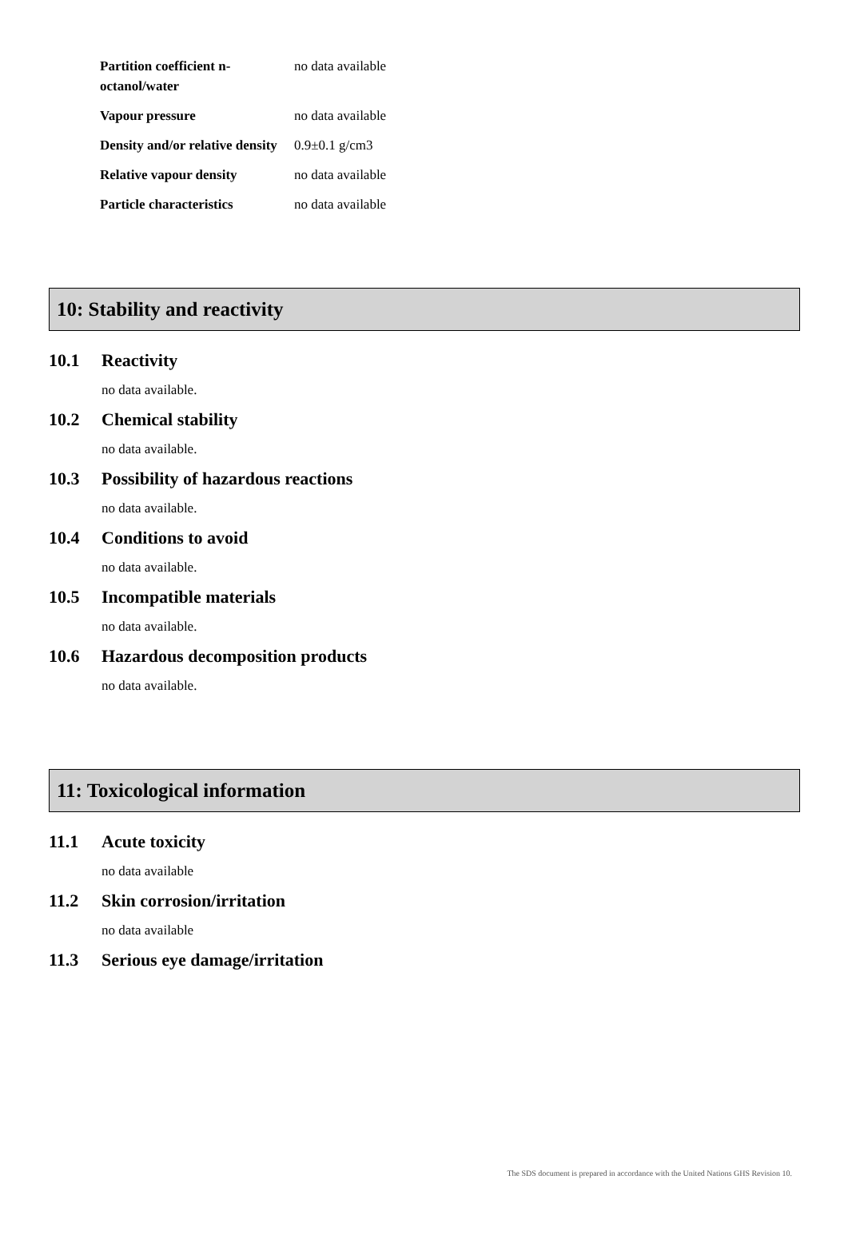| Partition coefficient n-octanol/water | no data available |
| Vapour pressure | no data available |
| Density and/or relative density | 0.9±0.1 g/cm3 |
| Relative vapour density | no data available |
| Particle characteristics | no data available |
10: Stability and reactivity
10.1 Reactivity
no data available.
10.2 Chemical stability
no data available.
10.3 Possibility of hazardous reactions
no data available.
10.4 Conditions to avoid
no data available.
10.5 Incompatible materials
no data available.
10.6 Hazardous decomposition products
no data available.
11: Toxicological information
11.1 Acute toxicity
no data available
11.2 Skin corrosion/irritation
no data available
11.3 Serious eye damage/irritation
The SDS document is prepared in accordance with the United Nations GHS Revision 10.